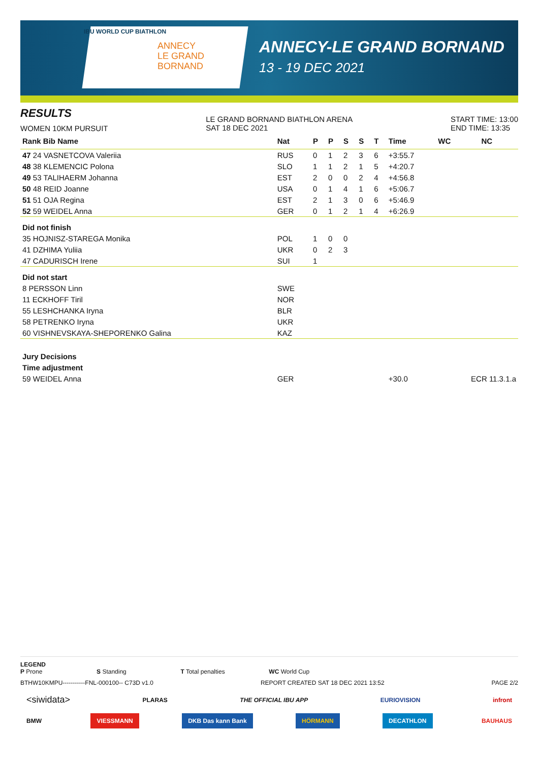IBU WORLD CUP BIATHLON
ANNECY
LE GRAND
BORNAND
ANNECY-LE GRAND BORNAND
13 - 19 DEC 2021
RESULTS
WOMEN 10KM PURSUIT
LE GRAND BORNAND BIATHLON ARENA
SAT 18 DEC 2021
START TIME: 13:00
END TIME: 13:35
| Rank Bib Name | Nat | P | P | S | S | T | Time | WC | NC |
| --- | --- | --- | --- | --- | --- | --- | --- | --- | --- |
| 47 24 VASNETCOVA Valeriia | RUS | 0 | 1 | 2 | 3 | 6 | +3:55.7 | | |
| 48 38 KLEMENCIC Polona | SLO | 1 | 1 | 2 | 1 | 5 | +4:20.7 | | |
| 49 53 TALIHAERM Johanna | EST | 2 | 0 | 0 | 2 | 4 | +4:56.8 | | |
| 50 48 REID Joanne | USA | 0 | 1 | 4 | 1 | 6 | +5:06.7 | | |
| 51 51 OJA Regina | EST | 2 | 1 | 3 | 0 | 6 | +5:46.9 | | |
| 52 59 WEIDEL Anna | GER | 0 | 1 | 2 | 1 | 4 | +6:26.9 | | |
| Did not finish | | | | | | | | | |
| 35 HOJNISZ-STAREGA Monika | POL | 1 | 0 | 0 | | | | | |
| 41 DZHIMA Yuliia | UKR | 0 | 2 | 3 | | | | | |
| 47 CADURISCH Irene | SUI | 1 | | | | | | | |
| Did not start | | | | | | | | | |
| 8 PERSSON Linn | SWE | | | | | | | | |
| 11 ECKHOFF Tiril | NOR | | | | | | | | |
| 55 LESHCHANKA Iryna | BLR | | | | | | | | |
| 58 PETRENKO Iryna | UKR | | | | | | | | |
| 60 VISHNEVSKAYA-SHEPORENKO Galina | KAZ | | | | | | | | |
| Jury Decisions | | | | | | | | | |
| Time adjustment | | | | | | | | | |
| 59 WEIDEL Anna | GER | | | | | | +30.0 | ECR 11.3.1.a | |
LEGEND
P Prone S Standing T Total penalties WC World Cup
BTHW10KMPU-----------FNL-000100-- C73D v1.0 REPORT CREATED SAT 18 DEC 2021 13:52 PAGE 2/2
<siwidata> PLARAS THE OFFICIAL IBU APP EURIOVISION infront
BMW VIESSMANN DKB Das kann Bank HÖRMANN DECATHLON BAUHAUS